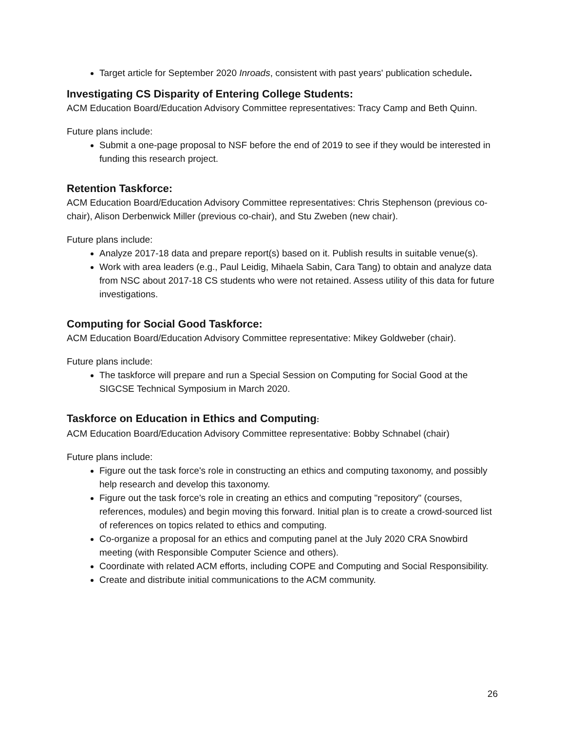Target article for September 2020 Inroads, consistent with past years' publication schedule.
Investigating CS Disparity of Entering College Students:
ACM Education Board/Education Advisory Committee representatives: Tracy Camp and Beth Quinn.
Future plans include:
Submit a one-page proposal to NSF before the end of 2019 to see if they would be interested in funding this research project.
Retention Taskforce:
ACM Education Board/Education Advisory Committee representatives: Chris Stephenson (previous co-chair), Alison Derbenwick Miller (previous co-chair), and Stu Zweben (new chair).
Future plans include:
Analyze 2017-18 data and prepare report(s) based on it. Publish results in suitable venue(s).
Work with area leaders (e.g., Paul Leidig, Mihaela Sabin, Cara Tang) to obtain and analyze data from NSC about 2017-18 CS students who were not retained. Assess utility of this data for future investigations.
Computing for Social Good Taskforce:
ACM Education Board/Education Advisory Committee representative: Mikey Goldweber (chair).
Future plans include:
The taskforce will prepare and run a Special Session on Computing for Social Good at the SIGCSE Technical Symposium in March 2020.
Taskforce on Education in Ethics and Computing:
ACM Education Board/Education Advisory Committee representative: Bobby Schnabel (chair)
Future plans include:
Figure out the task force's role in constructing an ethics and computing taxonomy, and possibly help research and develop this taxonomy.
Figure out the task force's role in creating an ethics and computing "repository" (courses, references, modules) and begin moving this forward. Initial plan is to create a crowd-sourced list of references on topics related to ethics and computing.
Co-organize a proposal for an ethics and computing panel at the July 2020 CRA Snowbird meeting (with Responsible Computer Science and others).
Coordinate with related ACM efforts, including COPE and Computing and Social Responsibility.
Create and distribute initial communications to the ACM community.
26